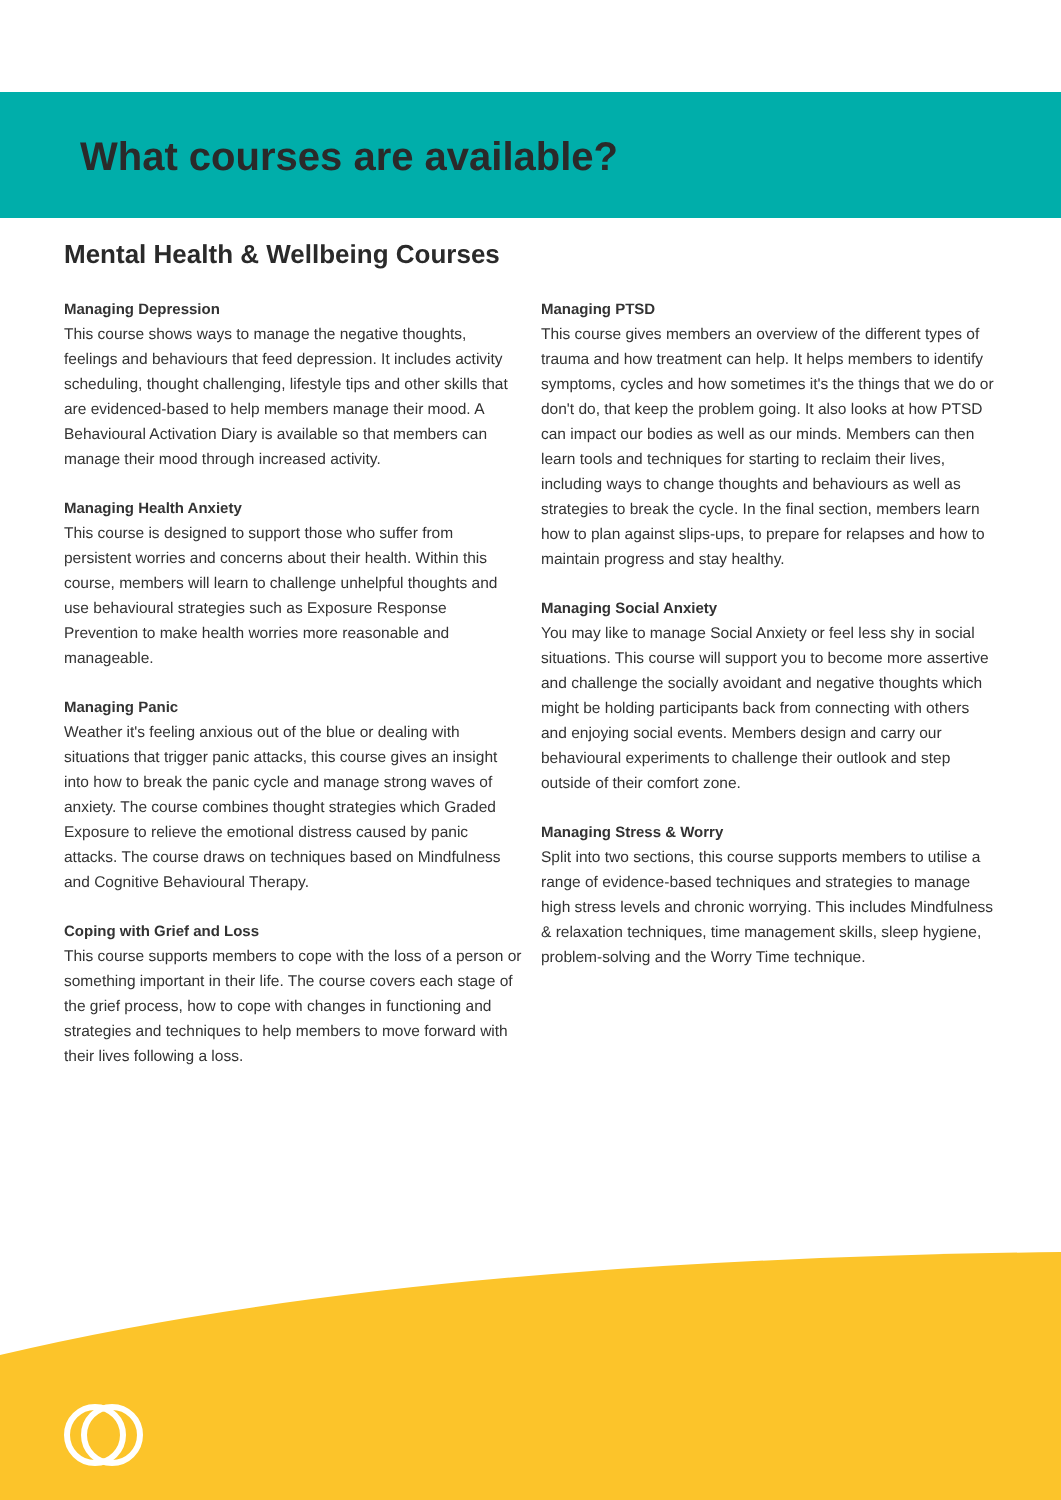What courses are available?
Mental Health & Wellbeing Courses
Managing Depression
This course shows ways to manage the negative thoughts, feelings and behaviours that feed depression. It includes activity scheduling, thought challenging, lifestyle tips and other skills that are evidenced-based to help members manage their mood. A Behavioural Activation Diary is available so that members can manage their mood through increased activity.
Managing Health Anxiety
This course is designed to support those who suffer from persistent worries and concerns about their health. Within this course, members will learn to challenge unhelpful thoughts and use behavioural strategies such as Exposure Response Prevention to make health worries more reasonable and manageable.
Managing Panic
Weather it's feeling anxious out of the blue or dealing with situations that trigger panic attacks, this course gives an insight into how to break the panic cycle and manage strong waves of anxiety. The course combines thought strategies which Graded Exposure to relieve the emotional distress caused by panic attacks. The course draws on techniques based on Mindfulness and Cognitive Behavioural Therapy.
Coping with Grief and Loss
This course supports members to cope with the loss of a person or something important in their life. The course covers each stage of the grief process, how to cope with changes in functioning and strategies and techniques to help members to move forward with their lives following a loss.
Managing PTSD
This course gives members an overview of the different types of trauma and how treatment can help. It helps members to identify symptoms, cycles and how sometimes it's the things that we do or don't do, that keep the problem going. It also looks at how PTSD can impact our bodies as well as our minds. Members can then learn tools and techniques for starting to reclaim their lives, including ways to change thoughts and behaviours as well as strategies to break the cycle. In the final section, members learn how to plan against slips-ups, to prepare for relapses and how to maintain progress and stay healthy.
Managing Social Anxiety
You may like to manage Social Anxiety or feel less shy in social situations. This course will support you to become more assertive and challenge the socially avoidant and negative thoughts which might be holding participants back from connecting with others and enjoying social events. Members design and carry our behavioural experiments to challenge their outlook and step outside of their comfort zone.
Managing Stress & Worry
Split into two sections, this course supports members to utilise a range of evidence-based techniques and strategies to manage high stress levels and chronic worrying. This includes Mindfulness & relaxation techniques, time management skills, sleep hygiene, problem-solving and the Worry Time technique.